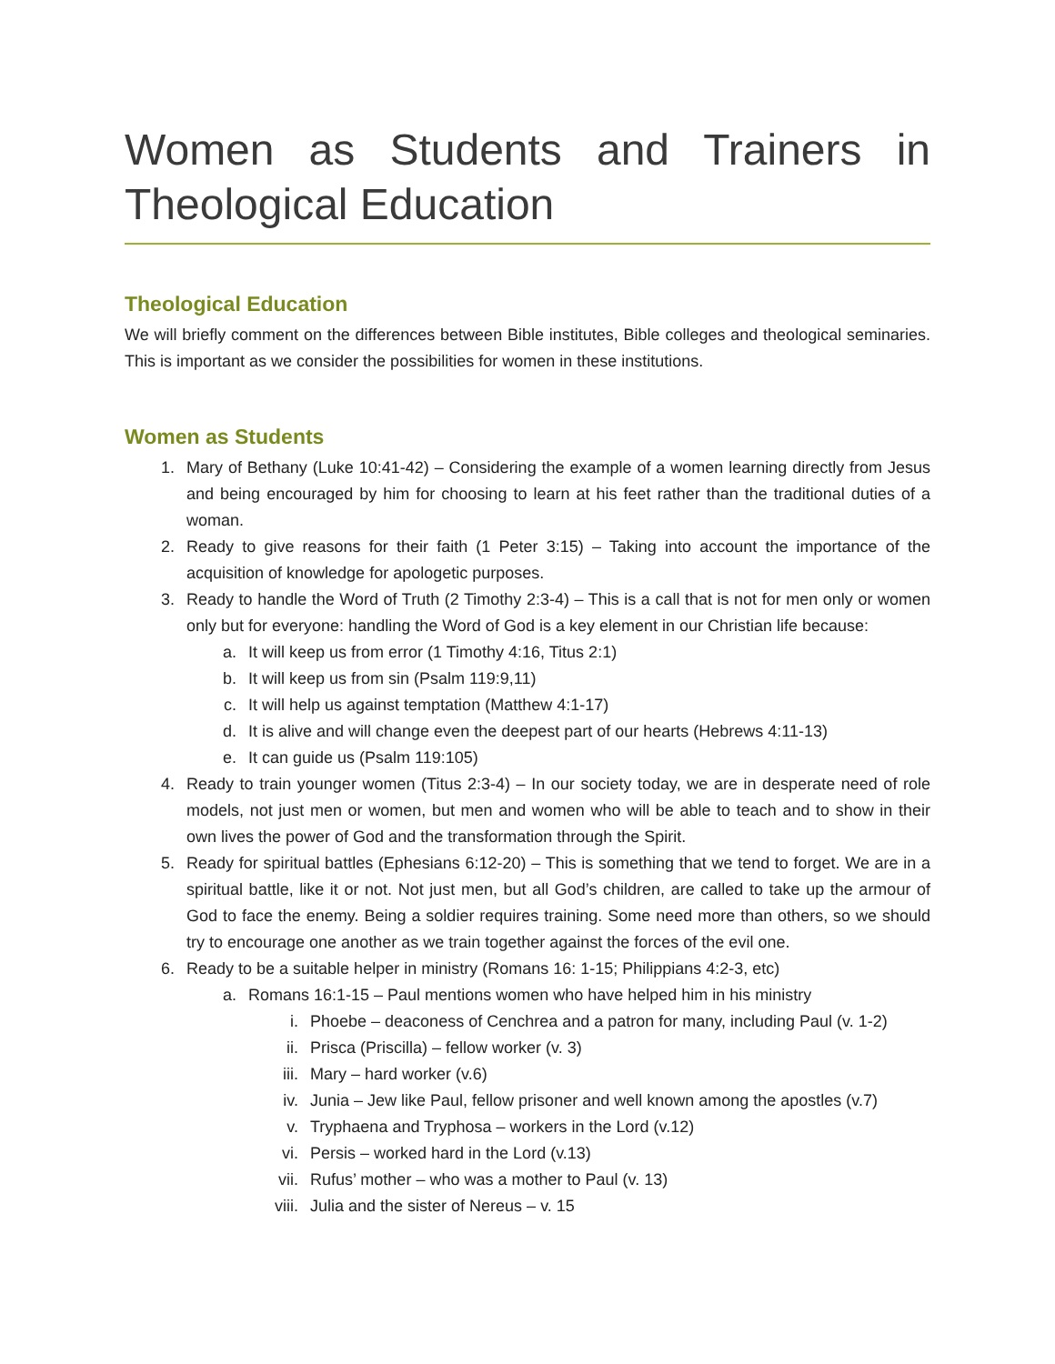Women as Students and Trainers in Theological Education
Theological Education
We will briefly comment on the differences between Bible institutes, Bible colleges and theological seminaries. This is important as we consider the possibilities for women in these institutions.
Women as Students
1. Mary of Bethany (Luke 10:41-42) – Considering the example of a women learning directly from Jesus and being encouraged by him for choosing to learn at his feet rather than the traditional duties of a woman.
2. Ready to give reasons for their faith (1 Peter 3:15) – Taking into account the importance of the acquisition of knowledge for apologetic purposes.
3. Ready to handle the Word of Truth (2 Timothy 2:3-4) – This is a call that is not for men only or women only but for everyone: handling the Word of God is a key element in our Christian life because:
a. It will keep us from error (1 Timothy 4:16, Titus 2:1)
b. It will keep us from sin (Psalm 119:9,11)
c. It will help us against temptation (Matthew 4:1-17)
d. It is alive and will change even the deepest part of our hearts (Hebrews 4:11-13)
e. It can guide us (Psalm 119:105)
4. Ready to train younger women (Titus 2:3-4) – In our society today, we are in desperate need of role models, not just men or women, but men and women who will be able to teach and to show in their own lives the power of God and the transformation through the Spirit.
5. Ready for spiritual battles (Ephesians 6:12-20) – This is something that we tend to forget. We are in a spiritual battle, like it or not. Not just men, but all God’s children, are called to take up the armour of God to face the enemy. Being a soldier requires training. Some need more than others, so we should try to encourage one another as we train together against the forces of the evil one.
6. Ready to be a suitable helper in ministry (Romans 16: 1-15; Philippians 4:2-3, etc)
a. Romans 16:1-15 – Paul mentions women who have helped him in his ministry
i. Phoebe – deaconess of Cenchrea and a patron for many, including Paul (v. 1-2)
ii. Prisca (Priscilla) – fellow worker (v. 3)
iii. Mary – hard worker (v.6)
iv. Junia – Jew like Paul, fellow prisoner and well known among the apostles (v.7)
v. Tryphaena and Tryphosa – workers in the Lord (v.12)
vi. Persis – worked hard in the Lord (v.13)
vii. Rufus’ mother – who was a mother to Paul (v. 13)
viii. Julia and the sister of Nereus – v. 15